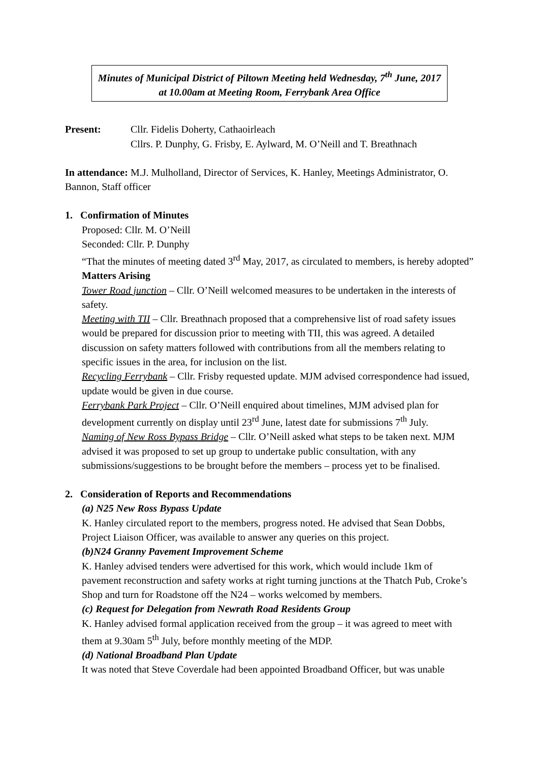Minutes of Municipal District of Piltown Meeting held Wednesday, 7<sup>th</sup> June, 2017 at 10.00am at Meeting Room, Ferrybank Area Office
Present: Cllr. Fidelis Doherty, Cathaoirleach
Cllrs. P. Dunphy, G. Frisby, E. Aylward, M. O’Neill and T. Breathnach
In attendance: M.J. Mulholland, Director of Services, K. Hanley, Meetings Administrator, O. Bannon, Staff officer
1. Confirmation of Minutes
Proposed: Cllr. M. O’Neill
Seconded: Cllr. P. Dunphy
“That the minutes of meeting dated 3<sup>rd</sup> May, 2017, as circulated to members, is hereby adopted”
Matters Arising
Tower Road junction – Cllr. O’Neill welcomed measures to be undertaken in the interests of safety.
Meeting with TII – Cllr. Breathnach proposed that a comprehensive list of road safety issues would be prepared for discussion prior to meeting with TII, this was agreed. A detailed discussion on safety matters followed with contributions from all the members relating to specific issues in the area, for inclusion on the list.
Recycling Ferrybank – Cllr. Frisby requested update. MJM advised correspondence had issued, update would be given in due course.
Ferrybank Park Project – Cllr. O’Neill enquired about timelines, MJM advised plan for development currently on display until 23<sup>rd</sup> June, latest date for submissions 7<sup>th</sup> July.
Naming of New Ross Bypass Bridge – Cllr. O’Neill asked what steps to be taken next. MJM advised it was proposed to set up group to undertake public consultation, with any submissions/suggestions to be brought before the members – process yet to be finalised.
2. Consideration of Reports and Recommendations
(a) N25 New Ross Bypass Update
K. Hanley circulated report to the members, progress noted. He advised that Sean Dobbs, Project Liaison Officer, was available to answer any queries on this project.
(b)N24 Granny Pavement Improvement Scheme
K. Hanley advised tenders were advertised for this work, which would include 1km of pavement reconstruction and safety works at right turning junctions at the Thatch Pub, Croke’s Shop and turn for Roadstone off the N24 – works welcomed by members.
(c) Request for Delegation from Newrath Road Residents Group
K. Hanley advised formal application received from the group – it was agreed to meet with them at 9.30am 5<sup>th</sup> July, before monthly meeting of the MDP.
(d) National Broadband Plan Update
It was noted that Steve Coverdale had been appointed Broadband Officer, but was unable